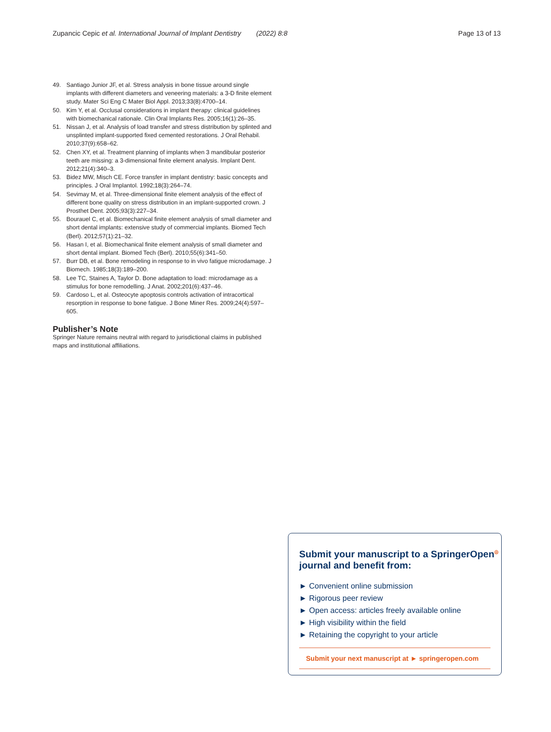Zupancic Cepic et al. International Journal of Implant Dentistry (2022) 8:8 Page 13 of 13
49. Santiago Junior JF, et al. Stress analysis in bone tissue around single implants with different diameters and veneering materials: a 3-D finite element study. Mater Sci Eng C Mater Biol Appl. 2013;33(8):4700–14.
50. Kim Y, et al. Occlusal considerations in implant therapy: clinical guidelines with biomechanical rationale. Clin Oral Implants Res. 2005;16(1):26–35.
51. Nissan J, et al. Analysis of load transfer and stress distribution by splinted and unsplinted implant-supported fixed cemented restorations. J Oral Rehabil. 2010;37(9):658–62.
52. Chen XY, et al. Treatment planning of implants when 3 mandibular posterior teeth are missing: a 3-dimensional finite element analysis. Implant Dent. 2012;21(4):340–3.
53. Bidez MW, Misch CE. Force transfer in implant dentistry: basic concepts and principles. J Oral Implantol. 1992;18(3):264–74.
54. Sevimay M, et al. Three-dimensional finite element analysis of the effect of different bone quality on stress distribution in an implant-supported crown. J Prosthet Dent. 2005;93(3):227–34.
55. Bourauel C, et al. Biomechanical finite element analysis of small diameter and short dental implants: extensive study of commercial implants. Biomed Tech (Berl). 2012;57(1):21–32.
56. Hasan I, et al. Biomechanical finite element analysis of small diameter and short dental implant. Biomed Tech (Berl). 2010;55(6):341–50.
57. Burr DB, et al. Bone remodeling in response to in vivo fatigue microdamage. J Biomech. 1985;18(3):189–200.
58. Lee TC, Staines A, Taylor D. Bone adaptation to load: microdamage as a stimulus for bone remodelling. J Anat. 2002;201(6):437–46.
59. Cardoso L, et al. Osteocyte apoptosis controls activation of intracortical resorption in response to bone fatigue. J Bone Miner Res. 2009;24(4):597–605.
Publisher’s Note
Springer Nature remains neutral with regard to jurisdictional claims in published maps and institutional affiliations.
Submit your manuscript to a SpringerOpen<sup>◎</sup> journal and benefit from:
► Convenient online submission
► Rigorous peer review
► Open access: articles freely available online
► High visibility within the field
► Retaining the copyright to your article
Submit your next manuscript at ► springeropen.com